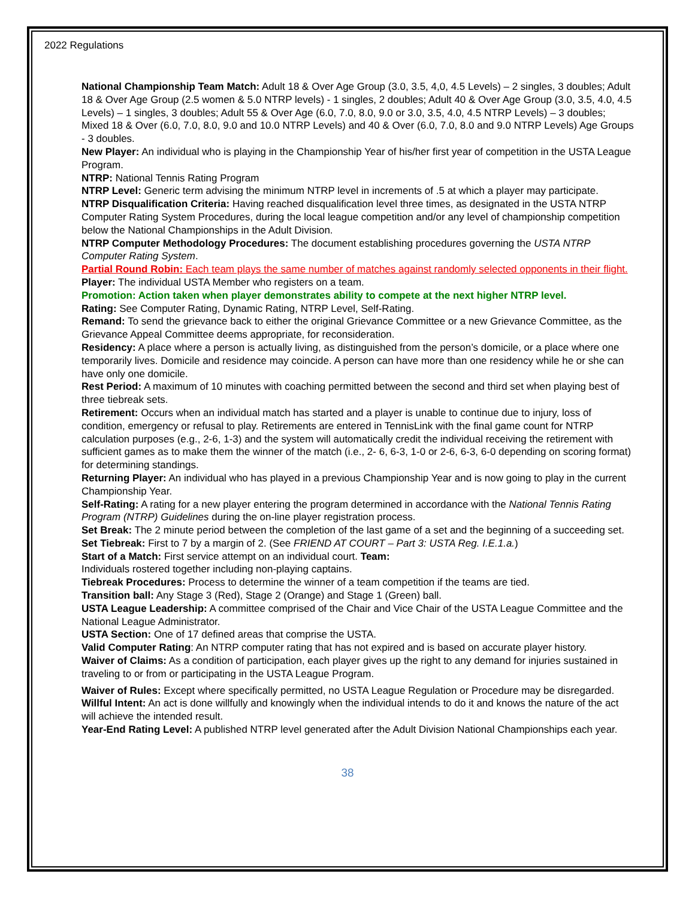2022 Regulations
National Championship Team Match: Adult 18 & Over Age Group (3.0, 3.5, 4,0, 4.5 Levels) – 2 singles, 3 doubles; Adult 18 & Over Age Group (2.5 women & 5.0 NTRP levels) - 1 singles, 2 doubles; Adult 40 & Over Age Group (3.0, 3.5, 4.0, 4.5 Levels) – 1 singles, 3 doubles; Adult 55 & Over Age (6.0, 7.0, 8.0, 9.0 or 3.0, 3.5, 4.0, 4.5 NTRP Levels) – 3 doubles; Mixed 18 & Over (6.0, 7.0, 8.0, 9.0 and 10.0 NTRP Levels) and 40 & Over (6.0, 7.0, 8.0 and 9.0 NTRP Levels) Age Groups - 3 doubles.
New Player: An individual who is playing in the Championship Year of his/her first year of competition in the USTA League Program.
NTRP: National Tennis Rating Program
NTRP Level: Generic term advising the minimum NTRP level in increments of .5 at which a player may participate.
NTRP Disqualification Criteria: Having reached disqualification level three times, as designated in the USTA NTRP Computer Rating System Procedures, during the local league competition and/or any level of championship competition below the National Championships in the Adult Division.
NTRP Computer Methodology Procedures: The document establishing procedures governing the USTA NTRP Computer Rating System.
Partial Round Robin: Each team plays the same number of matches against randomly selected opponents in their flight.
Player: The individual USTA Member who registers on a team.
Promotion: Action taken when player demonstrates ability to compete at the next higher NTRP level.
Rating: See Computer Rating, Dynamic Rating, NTRP Level, Self-Rating.
Remand: To send the grievance back to either the original Grievance Committee or a new Grievance Committee, as the Grievance Appeal Committee deems appropriate, for reconsideration.
Residency: A place where a person is actually living, as distinguished from the person’s domicile, or a place where one temporarily lives. Domicile and residence may coincide. A person can have more than one residency while he or she can have only one domicile.
Rest Period: A maximum of 10 minutes with coaching permitted between the second and third set when playing best of three tiebreak sets.
Retirement: Occurs when an individual match has started and a player is unable to continue due to injury, loss of condition, emergency or refusal to play. Retirements are entered in TennisLink with the final game count for NTRP calculation purposes (e.g., 2-6, 1-3) and the system will automatically credit the individual receiving the retirement with sufficient games as to make them the winner of the match (i.e., 2- 6, 6-3, 1-0 or 2-6, 6-3, 6-0 depending on scoring format) for determining standings.
Returning Player: An individual who has played in a previous Championship Year and is now going to play in the current Championship Year.
Self-Rating: A rating for a new player entering the program determined in accordance with the National Tennis Rating Program (NTRP) Guidelines during the on-line player registration process.
Set Break: The 2 minute period between the completion of the last game of a set and the beginning of a succeeding set.
Set Tiebreak: First to 7 by a margin of 2. (See FRIEND AT COURT – Part 3: USTA Reg. I.E.1.a.)
Start of a Match: First service attempt on an individual court. Team:
Individuals rostered together including non-playing captains.
Tiebreak Procedures: Process to determine the winner of a team competition if the teams are tied.
Transition ball: Any Stage 3 (Red), Stage 2 (Orange) and Stage 1 (Green) ball.
USTA League Leadership: A committee comprised of the Chair and Vice Chair of the USTA League Committee and the National League Administrator.
USTA Section: One of 17 defined areas that comprise the USTA.
Valid Computer Rating: An NTRP computer rating that has not expired and is based on accurate player history.
Waiver of Claims: As a condition of participation, each player gives up the right to any demand for injuries sustained in traveling to or from or participating in the USTA League Program.
Waiver of Rules: Except where specifically permitted, no USTA League Regulation or Procedure may be disregarded.
Willful Intent: An act is done willfully and knowingly when the individual intends to do it and knows the nature of the act will achieve the intended result.
Year-End Rating Level: A published NTRP level generated after the Adult Division National Championships each year.
38